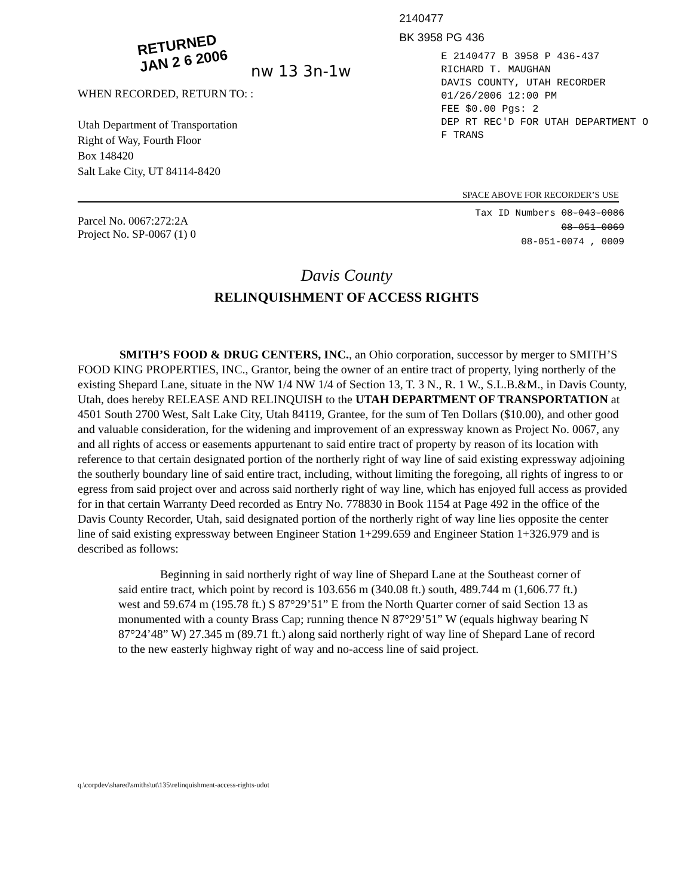RETURNED
JAN 2 6 2006
nw 13 3n-1w
WHEN RECORDED, RETURN TO: :
Utah Department of Transportation
Right of Way, Fourth Floor
Box 148420
Salt Lake City, UT 84114-8420
2140477
BK 3958 PG 436
E 2140477 B 3958 P 436-437
RICHARD T. MAUGHAN
DAVIS COUNTY, UTAH RECORDER
01/26/2006 12:00 PM
FEE $0.00 Pgs: 2
DEP RT REC'D FOR UTAH DEPARTMENT O
F TRANS
SPACE ABOVE FOR RECORDER’S USE
Parcel No. 0067:272:2A
Project No. SP-0067 (1) 0
Tax ID Numbers 08-043-0086
08-051-0069
08-051-0074 , 0009
Davis County
RELINQUISHMENT OF ACCESS RIGHTS
SMITH’S FOOD & DRUG CENTERS, INC., an Ohio corporation, successor by merger to SMITH’S FOOD KING PROPERTIES, INC., Grantor, being the owner of an entire tract of property, lying northerly of the existing Shepard Lane, situate in the NW 1/4 NW 1/4 of Section 13, T. 3 N., R. 1 W., S.L.B.&M., in Davis County, Utah, does hereby RELEASE AND RELINQUISH to the UTAH DEPARTMENT OF TRANSPORTATION at 4501 South 2700 West, Salt Lake City, Utah 84119, Grantee, for the sum of Ten Dollars ($10.00), and other good and valuable consideration, for the widening and improvement of an expressway known as Project No. 0067, any and all rights of access or easements appurtenant to said entire tract of property by reason of its location with reference to that certain designated portion of the northerly right of way line of said existing expressway adjoining the southerly boundary line of said entire tract, including, without limiting the foregoing, all rights of ingress to or egress from said project over and across said northerly right of way line, which has enjoyed full access as provided for in that certain Warranty Deed recorded as Entry No. 778830 in Book 1154 at Page 492 in the office of the Davis County Recorder, Utah, said designated portion of the northerly right of way line lies opposite the center line of said existing expressway between Engineer Station 1+299.659 and Engineer Station 1+326.979 and is described as follows:
Beginning in said northerly right of way line of Shepard Lane at the Southeast corner of said entire tract, which point by record is 103.656 m (340.08 ft.) south, 489.744 m (1,606.77 ft.) west and 59.674 m (195.78 ft.) S 87°29’51” E from the North Quarter corner of said Section 13 as monumented with a county Brass Cap; running thence N 87°29’51” W (equals highway bearing N 87°24’48” W) 27.345 m (89.71 ft.) along said northerly right of way line of Shepard Lane of record to the new easterly highway right of way and no-access line of said project.
q.\corpdev\shared\smiths\ut\135\relinquishment-access-rights-udot